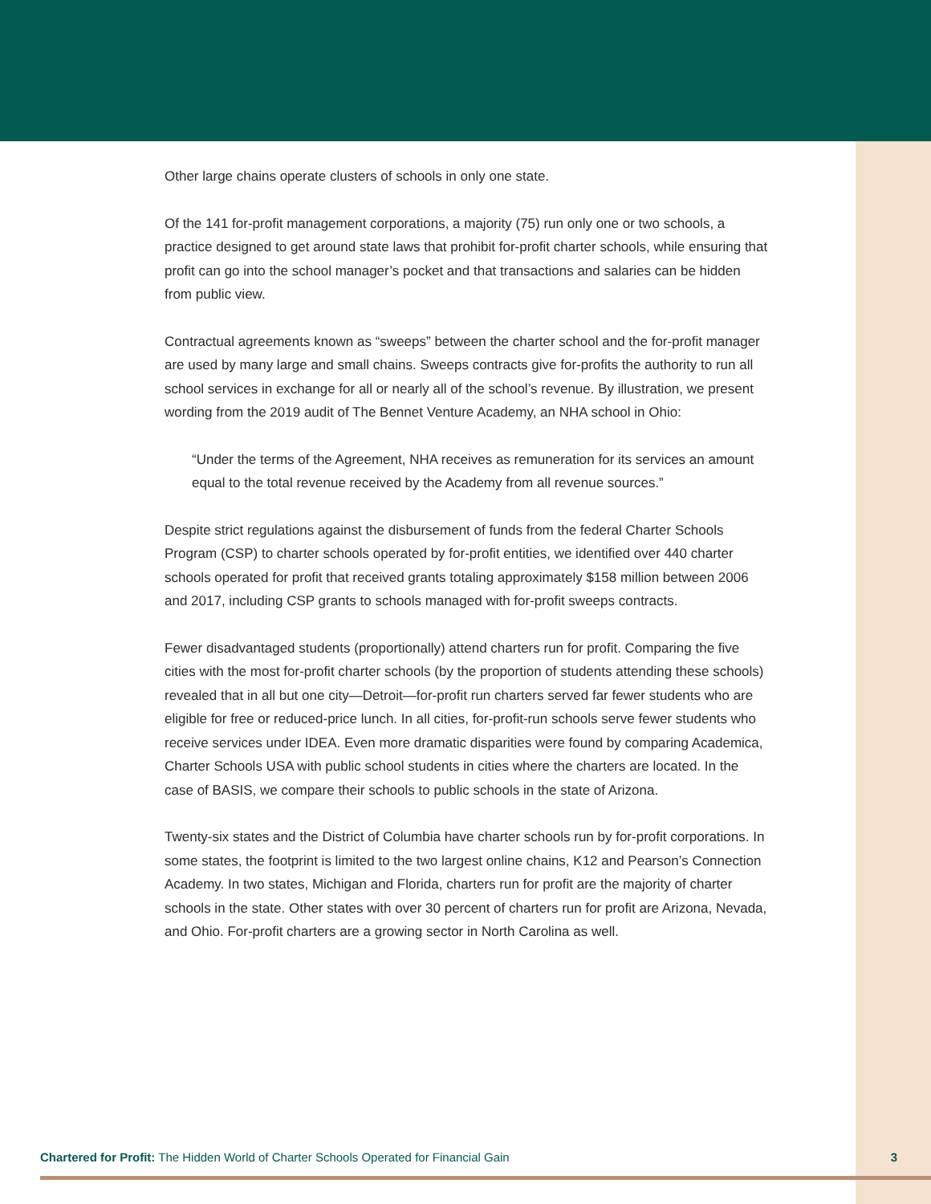Other large chains operate clusters of schools in only one state.
Of the 141 for-profit management corporations, a majority (75) run only one or two schools, a practice designed to get around state laws that prohibit for-profit charter schools, while ensuring that profit can go into the school manager’s pocket and that transactions and salaries can be hidden from public view.
Contractual agreements known as “sweeps” between the charter school and the for-profit manager are used by many large and small chains. Sweeps contracts give for-profits the authority to run all school services in exchange for all or nearly all of the school’s revenue. By illustration, we present wording from the 2019 audit of The Bennet Venture Academy, an NHA school in Ohio:
“Under the terms of the Agreement, NHA receives as remuneration for its services an amount equal to the total revenue received by the Academy from all revenue sources.”
Despite strict regulations against the disbursement of funds from the federal Charter Schools Program (CSP) to charter schools operated by for-profit entities, we identified over 440 charter schools operated for profit that received grants totaling approximately $158 million between 2006 and 2017, including CSP grants to schools managed with for-profit sweeps contracts.
Fewer disadvantaged students (proportionally) attend charters run for profit. Comparing the five cities with the most for-profit charter schools (by the proportion of students attending these schools) revealed that in all but one city—Detroit—for-profit run charters served far fewer students who are eligible for free or reduced-price lunch. In all cities, for-profit-run schools serve fewer students who receive services under IDEA. Even more dramatic disparities were found by comparing Academica, Charter Schools USA with public school students in cities where the charters are located. In the case of BASIS, we compare their schools to public schools in the state of Arizona.
Twenty-six states and the District of Columbia have charter schools run by for-profit corporations. In some states, the footprint is limited to the two largest online chains, K12 and Pearson’s Connection Academy. In two states, Michigan and Florida, charters run for profit are the majority of charter schools in the state. Other states with over 30 percent of charters run for profit are Arizona, Nevada, and Ohio. For-profit charters are a growing sector in North Carolina as well.
Chartered for Profit: The Hidden World of Charter Schools Operated for Financial Gain 3